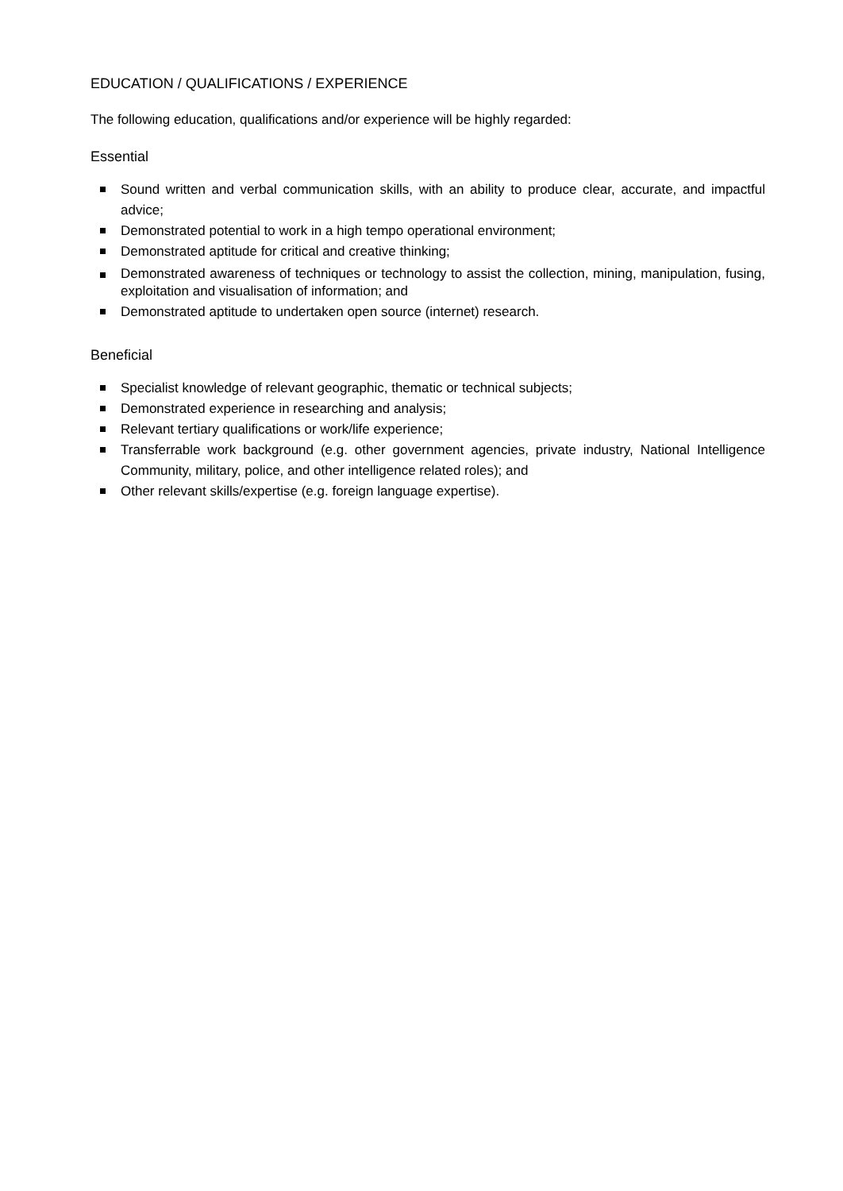EDUCATION / QUALIFICATIONS / EXPERIENCE
The following education, qualifications and/or experience will be highly regarded:
Essential
Sound written and verbal communication skills, with an ability to produce clear, accurate, and impactful advice;
Demonstrated potential to work in a high tempo operational environment;
Demonstrated aptitude for critical and creative thinking;
Demonstrated awareness of techniques or technology to assist the collection, mining, manipulation, fusing, exploitation and visualisation of information; and
Demonstrated aptitude to undertaken open source (internet) research.
Beneficial
Specialist knowledge of relevant geographic, thematic or technical subjects;
Demonstrated experience in researching and analysis;
Relevant tertiary qualifications or work/life experience;
Transferrable work background (e.g. other government agencies, private industry, National Intelligence Community, military, police, and other intelligence related roles); and
Other relevant skills/expertise (e.g. foreign language expertise).